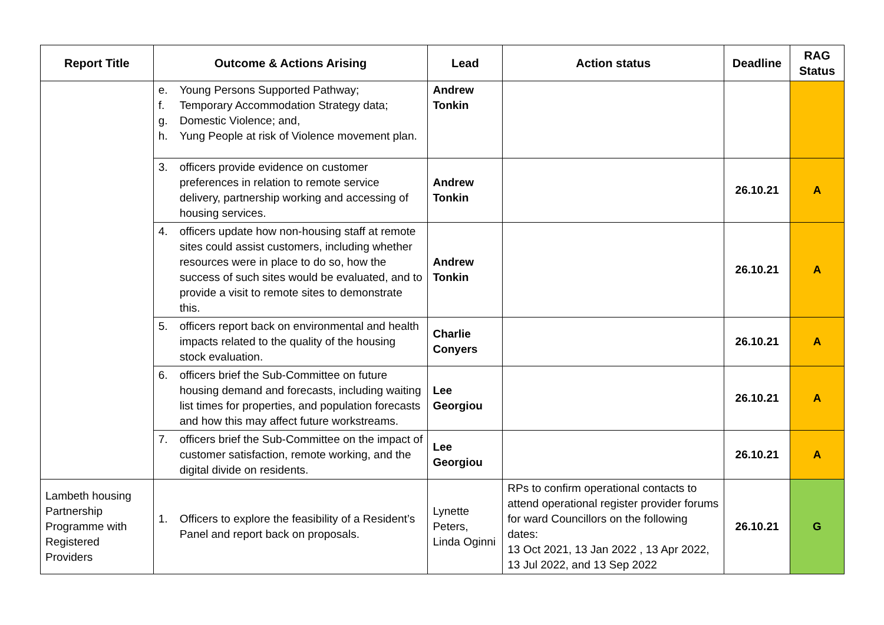| Report Title | Outcome & Actions Arising | Lead | Action status | Deadline | RAG Status |
| --- | --- | --- | --- | --- | --- |
| | e. Young Persons Supported Pathway; f. Temporary Accommodation Strategy data; g. Domestic Violence; and, h. Yung People at risk of Violence movement plan. | Andrew Tonkin | | | |
| | 3. officers provide evidence on customer preferences in relation to remote service delivery, partnership working and accessing of housing services. | Andrew Tonkin | | 26.10.21 | A |
| | 4. officers update how non-housing staff at remote sites could assist customers, including whether resources were in place to do so, how the success of such sites would be evaluated, and to provide a visit to remote sites to demonstrate this. | Andrew Tonkin | | 26.10.21 | A |
| | 5. officers report back on environmental and health impacts related to the quality of the housing stock evaluation. | Charlie Conyers | | 26.10.21 | A |
| | 6. officers brief the Sub-Committee on future housing demand and forecasts, including waiting list times for properties, and population forecasts and how this may affect future workstreams. | Lee Georgiou | | 26.10.21 | A |
| | 7. officers brief the Sub-Committee on the impact of customer satisfaction, remote working, and the digital divide on residents. | Lee Georgiou | | 26.10.21 | A |
| Lambeth housing Partnership Programme with Registered Providers | 1. Officers to explore the feasibility of a Resident’s Panel and report back on proposals. | Lynette Peters, Linda Oginni | RPs to confirm operational contacts to attend operational register provider forums for ward Councillors on the following dates: 13 Oct 2021, 13 Jan 2022 , 13 Apr 2022, 13 Jul 2022, and 13 Sep 2022 | 26.10.21 | G |